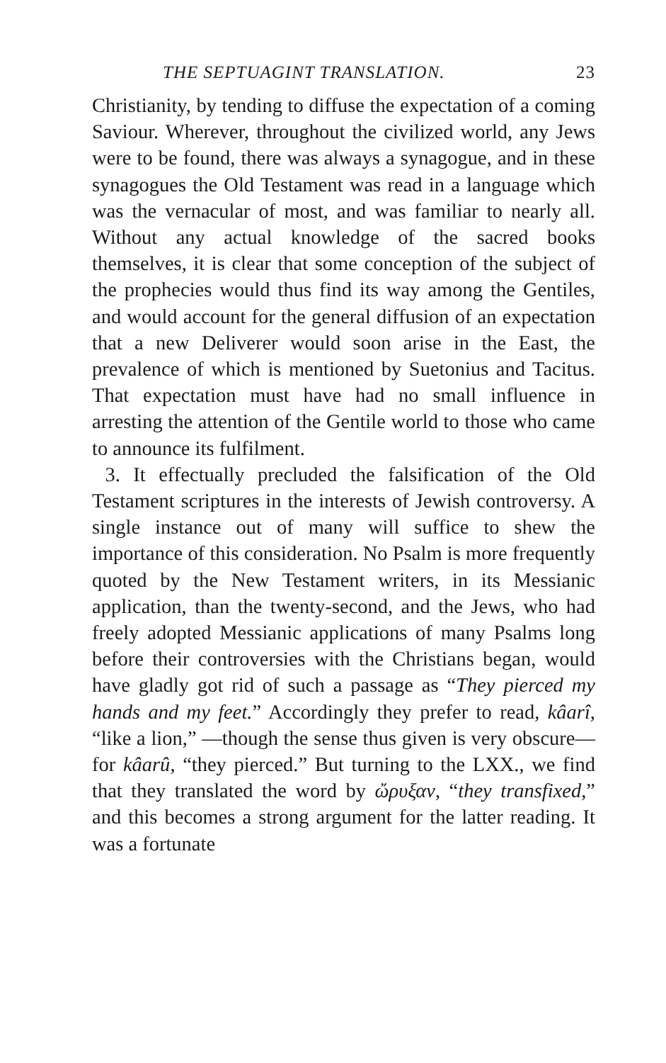THE SEPTUAGINT TRANSLATION. 23
Christianity, by tending to diffuse the expectation of a coming Saviour. Wherever, throughout the civilized world, any Jews were to be found, there was always a synagogue, and in these synagogues the Old Testament was read in a language which was the vernacular of most, and was familiar to nearly all. Without any actual knowledge of the sacred books themselves, it is clear that some conception of the subject of the prophecies would thus find its way among the Gentiles, and would account for the general diffusion of an expectation that a new Deliverer would soon arise in the East, the prevalence of which is mentioned by Suetonius and Tacitus. That expectation must have had no small influence in arresting the attention of the Gentile world to those who came to announce its fulfilment.
3. It effectually precluded the falsification of the Old Testament scriptures in the interests of Jewish controversy. A single instance out of many will suffice to shew the importance of this consideration. No Psalm is more frequently quoted by the New Testament writers, in its Messianic application, than the twenty-second, and the Jews, who had freely adopted Messianic applications of many Psalms long before their controversies with the Christians began, would have gladly got rid of such a passage as “They pierced my hands and my feet.” Accordingly they prefer to read, kâarî, “like a lion,” —though the sense thus given is very obscure— for kâarû, “they pierced.” But turning to the LXX., we find that they translated the word by ὤρυξαν, “they transfixed,” and this becomes a strong argument for the latter reading. It was a fortunate